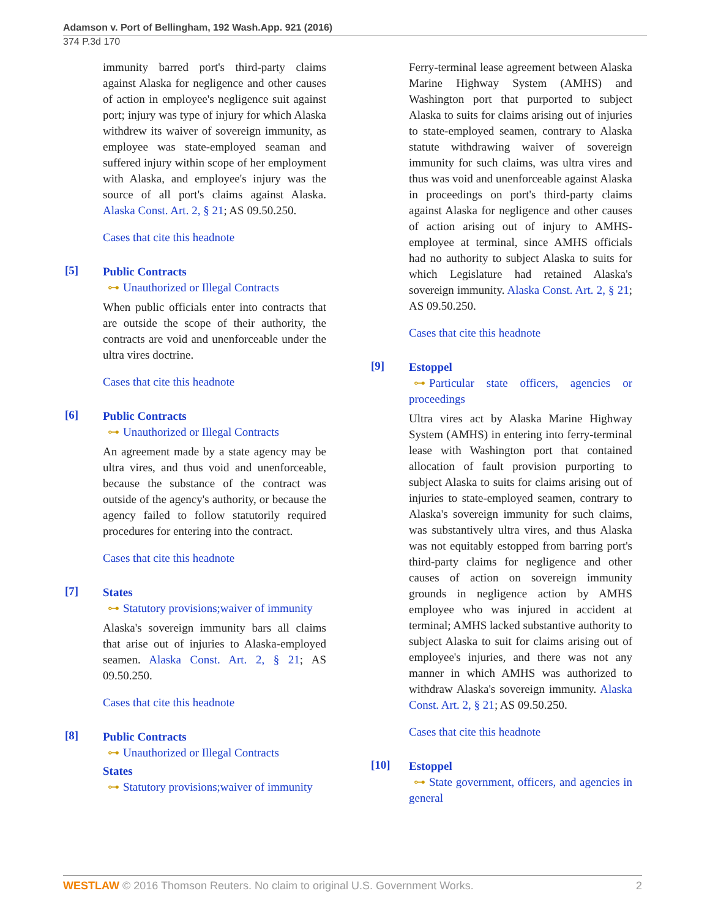Adamson v. Port of Bellingham, 192 Wash.App. 921 (2016)
374 P.3d 170
immunity barred port's third-party claims against Alaska for negligence and other causes of action in employee's negligence suit against port; injury was type of injury for which Alaska withdrew its waiver of sovereign immunity, as employee was state-employed seaman and suffered injury within scope of her employment with Alaska, and employee's injury was the source of all port's claims against Alaska. Alaska Const. Art. 2, § 21; AS 09.50.250.
Cases that cite this headnote
[5]
Public Contracts
⊶ Unauthorized or Illegal Contracts
When public officials enter into contracts that are outside the scope of their authority, the contracts are void and unenforceable under the ultra vires doctrine.
Cases that cite this headnote
[6]
Public Contracts
⊶ Unauthorized or Illegal Contracts
An agreement made by a state agency may be ultra vires, and thus void and unenforceable, because the substance of the contract was outside of the agency's authority, or because the agency failed to follow statutorily required procedures for entering into the contract.
Cases that cite this headnote
[7]
States
⊶ Statutory provisions;waiver of immunity
Alaska's sovereign immunity bars all claims that arise out of injuries to Alaska-employed seamen. Alaska Const. Art. 2, § 21; AS 09.50.250.
Cases that cite this headnote
[8]
Public Contracts
⊶ Unauthorized or Illegal Contracts
States
⊶ Statutory provisions;waiver of immunity
Ferry-terminal lease agreement between Alaska Marine Highway System (AMHS) and Washington port that purported to subject Alaska to suits for claims arising out of injuries to state-employed seamen, contrary to Alaska statute withdrawing waiver of sovereign immunity for such claims, was ultra vires and thus was void and unenforceable against Alaska in proceedings on port's third-party claims against Alaska for negligence and other causes of action arising out of injury to AMHS-employee at terminal, since AMHS officials had no authority to subject Alaska to suits for which Legislature had retained Alaska's sovereign immunity. Alaska Const. Art. 2, § 21; AS 09.50.250.
Cases that cite this headnote
[9]
Estoppel
⊶ Particular state officers, agencies or proceedings
Ultra vires act by Alaska Marine Highway System (AMHS) in entering into ferry-terminal lease with Washington port that contained allocation of fault provision purporting to subject Alaska to suits for claims arising out of injuries to state-employed seamen, contrary to Alaska's sovereign immunity for such claims, was substantively ultra vires, and thus Alaska was not equitably estopped from barring port's third-party claims for negligence and other causes of action on sovereign immunity grounds in negligence action by AMHS employee who was injured in accident at terminal; AMHS lacked substantive authority to subject Alaska to suit for claims arising out of employee's injuries, and there was not any manner in which AMHS was authorized to withdraw Alaska's sovereign immunity. Alaska Const. Art. 2, § 21; AS 09.50.250.
Cases that cite this headnote
[10]
Estoppel
⊶ State government, officers, and agencies in general
WESTLAW © 2016 Thomson Reuters. No claim to original U.S. Government Works. 2